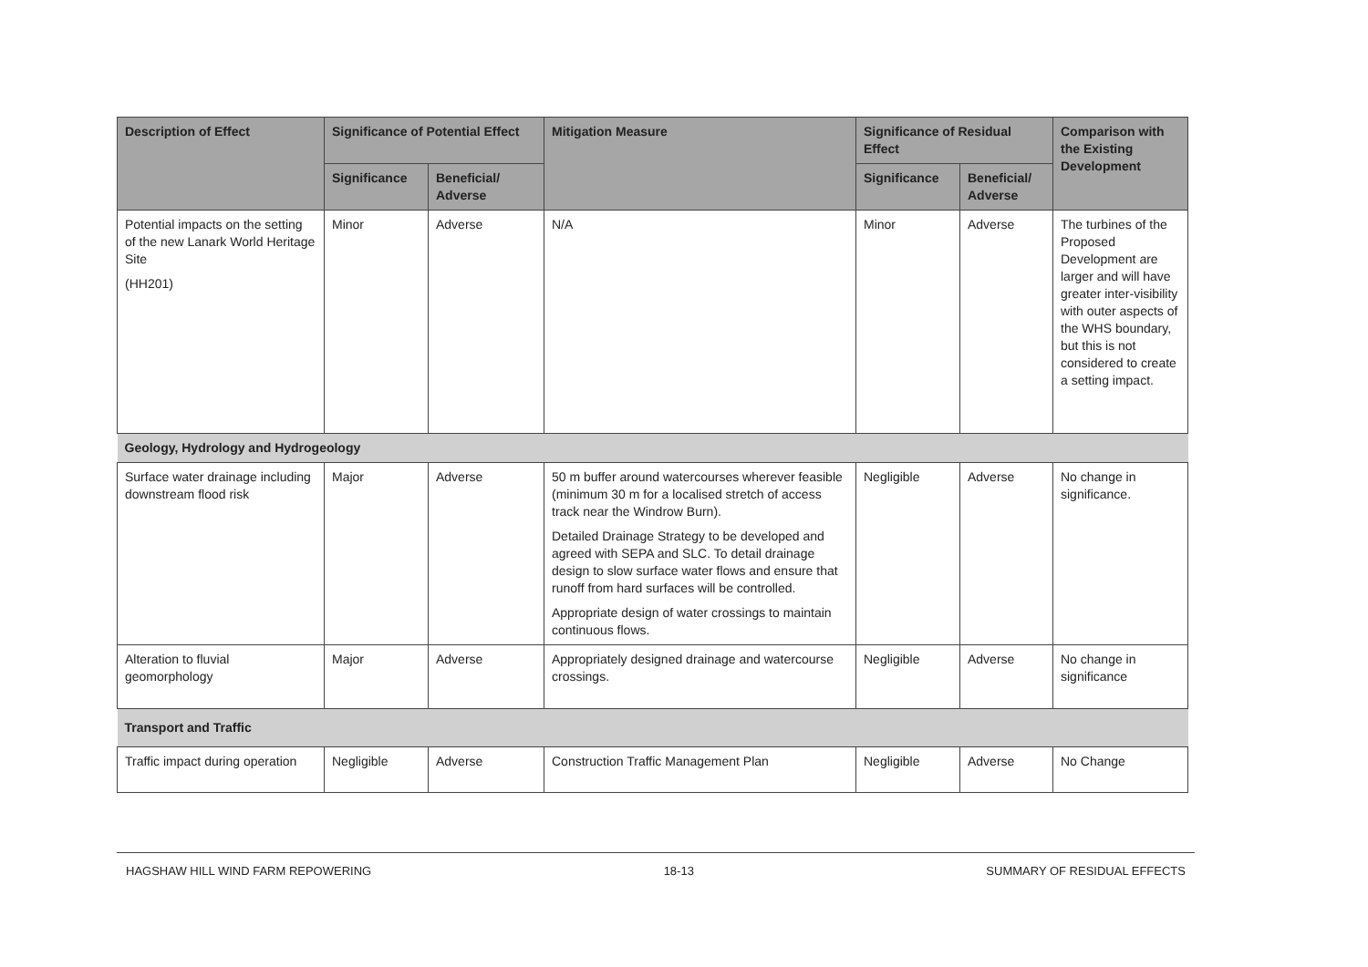| Description of Effect | Significance of Potential Effect | | Mitigation Measure | Significance of Residual Effect | | Comparison with the Existing Development |
| --- | --- | --- | --- | --- | --- | --- |
| | Significance | Beneficial/ Adverse | | Significance | Beneficial/ Adverse | |
| Potential impacts on the setting of the new Lanark World Heritage Site (HH201) | Minor | Adverse | N/A | Minor | Adverse | The turbines of the Proposed Development are larger and will have greater inter-visibility with outer aspects of the WHS boundary, but this is not considered to create a setting impact. |
| Geology, Hydrology and Hydrogeology | | | | | | |
| Surface water drainage including downstream flood risk | Major | Adverse | 50 m buffer around watercourses wherever feasible (minimum 30 m for a localised stretch of access track near the Windrow Burn). Detailed Drainage Strategy to be developed and agreed with SEPA and SLC. To detail drainage design to slow surface water flows and ensure that runoff from hard surfaces will be controlled. Appropriate design of water crossings to maintain continuous flows. | Negligible | Adverse | No change in significance. |
| Alteration to fluvial geomorphology | Major | Adverse | Appropriately designed drainage and watercourse crossings. | Negligible | Adverse | No change in significance |
| Transport and Traffic | | | | | | |
| Traffic impact during operation | Negligible | Adverse | Construction Traffic Management Plan | Negligible | Adverse | No Change |
HAGSHAW HILL WIND FARM REPOWERING 18-13 SUMMARY OF RESIDUAL EFFECTS